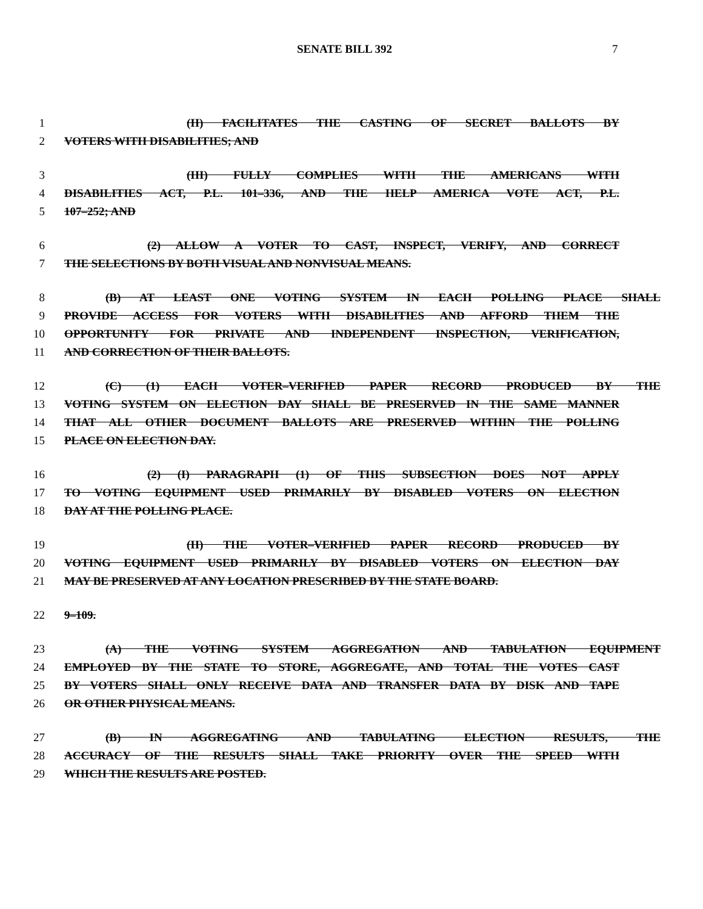SENATE BILL 392 7
1 (II) FACILITATES THE CASTING OF SECRET BALLOTS BY
2 VOTERS WITH DISABILITIES; AND
3 (III) FULLY COMPLIES WITH THE AMERICANS WITH
4 DISABILITIES ACT, P.L. 101–336, AND THE HELP AMERICA VOTE ACT, P.L.
5 107–252; AND
6 (2) ALLOW A VOTER TO CAST, INSPECT, VERIFY, AND CORRECT
7 THE SELECTIONS BY BOTH VISUAL AND NONVISUAL MEANS.
8 (B) AT LEAST ONE VOTING SYSTEM IN EACH POLLING PLACE SHALL
9 PROVIDE ACCESS FOR VOTERS WITH DISABILITIES AND AFFORD THEM THE
10 OPPORTUNITY FOR PRIVATE AND INDEPENDENT INSPECTION, VERIFICATION,
11 AND CORRECTION OF THEIR BALLOTS.
12 (C) (1) EACH VOTER–VERIFIED PAPER RECORD PRODUCED BY THE
13 VOTING SYSTEM ON ELECTION DAY SHALL BE PRESERVED IN THE SAME MANNER
14 THAT ALL OTHER DOCUMENT BALLOTS ARE PRESERVED WITHIN THE POLLING
15 PLACE ON ELECTION DAY.
16 (2) (I) PARAGRAPH (1) OF THIS SUBSECTION DOES NOT APPLY
17 TO VOTING EQUIPMENT USED PRIMARILY BY DISABLED VOTERS ON ELECTION
18 DAY AT THE POLLING PLACE.
19 (II) THE VOTER–VERIFIED PAPER RECORD PRODUCED BY
20 VOTING EQUIPMENT USED PRIMARILY BY DISABLED VOTERS ON ELECTION DAY
21 MAY BE PRESERVED AT ANY LOCATION PRESCRIBED BY THE STATE BOARD.
22 9–109.
23 (A) THE VOTING SYSTEM AGGREGATION AND TABULATION EQUIPMENT
24 EMPLOYED BY THE STATE TO STORE, AGGREGATE, AND TOTAL THE VOTES CAST
25 BY VOTERS SHALL ONLY RECEIVE DATA AND TRANSFER DATA BY DISK AND TAPE
26 OR OTHER PHYSICAL MEANS.
27 (B) IN AGGREGATING AND TABULATING ELECTION RESULTS, THE
28 ACCURACY OF THE RESULTS SHALL TAKE PRIORITY OVER THE SPEED WITH
29 WHICH THE RESULTS ARE POSTED.